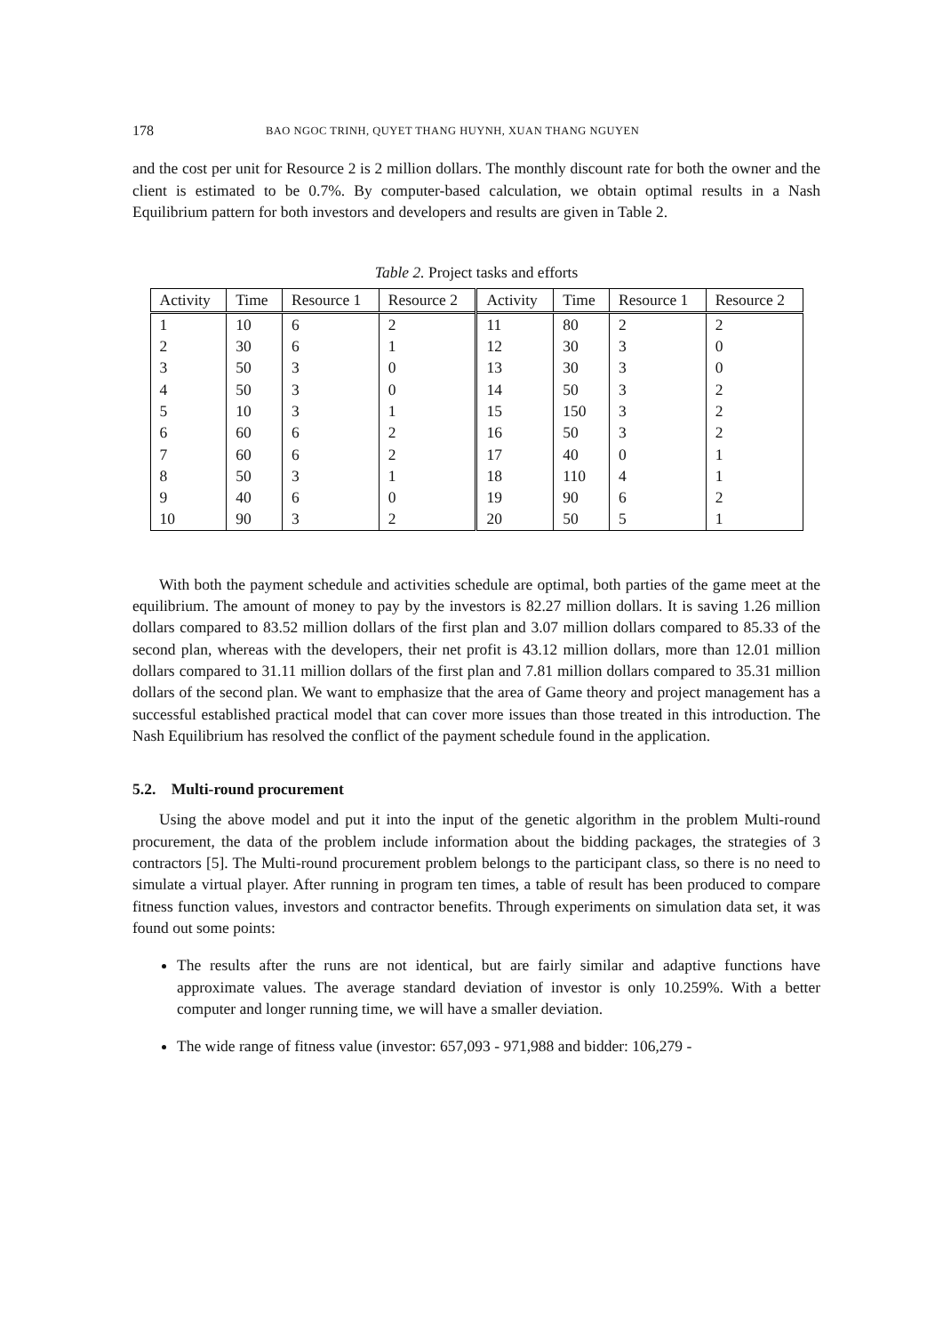178 BAO NGOC TRINH, QUYET THANG HUYNH, XUAN THANG NGUYEN
and the cost per unit for Resource 2 is 2 million dollars. The monthly discount rate for both the owner and the client is estimated to be 0.7%. By computer-based calculation, we obtain optimal results in a Nash Equilibrium pattern for both investors and developers and results are given in Table 2.
Table 2. Project tasks and efforts
| Activity | Time | Resource 1 | Resource 2 | Activity | Time | Resource 1 | Resource 2 |
| --- | --- | --- | --- | --- | --- | --- | --- |
| 1 | 10 | 6 | 2 | 11 | 80 | 2 | 2 |
| 2 | 30 | 6 | 1 | 12 | 30 | 3 | 0 |
| 3 | 50 | 3 | 0 | 13 | 30 | 3 | 0 |
| 4 | 50 | 3 | 0 | 14 | 50 | 3 | 2 |
| 5 | 10 | 3 | 1 | 15 | 150 | 3 | 2 |
| 6 | 60 | 6 | 2 | 16 | 50 | 3 | 2 |
| 7 | 60 | 6 | 2 | 17 | 40 | 0 | 1 |
| 8 | 50 | 3 | 1 | 18 | 110 | 4 | 1 |
| 9 | 40 | 6 | 0 | 19 | 90 | 6 | 2 |
| 10 | 90 | 3 | 2 | 20 | 50 | 5 | 1 |
With both the payment schedule and activities schedule are optimal, both parties of the game meet at the equilibrium. The amount of money to pay by the investors is 82.27 million dollars. It is saving 1.26 million dollars compared to 83.52 million dollars of the first plan and 3.07 million dollars compared to 85.33 of the second plan, whereas with the developers, their net profit is 43.12 million dollars, more than 12.01 million dollars compared to 31.11 million dollars of the first plan and 7.81 million dollars compared to 35.31 million dollars of the second plan. We want to emphasize that the area of Game theory and project management has a successful established practical model that can cover more issues than those treated in this introduction. The Nash Equilibrium has resolved the conflict of the payment schedule found in the application.
5.2. Multi-round procurement
Using the above model and put it into the input of the genetic algorithm in the problem Multi-round procurement, the data of the problem include information about the bidding packages, the strategies of 3 contractors [5]. The Multi-round procurement problem belongs to the participant class, so there is no need to simulate a virtual player. After running in program ten times, a table of result has been produced to compare fitness function values, investors and contractor benefits. Through experiments on simulation data set, it was found out some points:
The results after the runs are not identical, but are fairly similar and adaptive functions have approximate values. The average standard deviation of investor is only 10.259%. With a better computer and longer running time, we will have a smaller deviation.
The wide range of fitness value (investor: 657,093 - 971,988 and bidder: 106,279 -